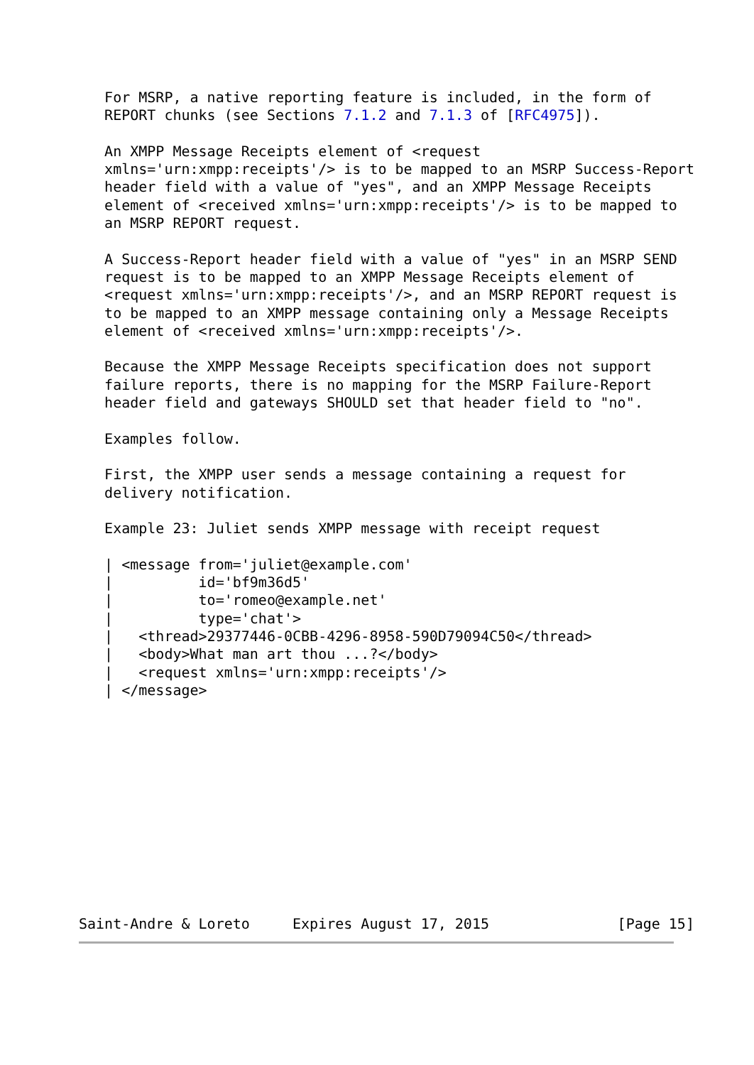For MSRP, a native reporting feature is included, in the form of
   REPORT chunks (see Sections 7.1.2 and 7.1.3 of [RFC4975]).

   An XMPP Message Receipts element of <request
   xmlns='urn:xmpp:receipts'/> is to be mapped to an MSRP Success-Report
   header field with a value of "yes", and an XMPP Message Receipts
   element of <received xmlns='urn:xmpp:receipts'/> is to be mapped to
   an MSRP REPORT request.

   A Success-Report header field with a value of "yes" in an MSRP SEND
   request is to be mapped to an XMPP Message Receipts element of
   <request xmlns='urn:xmpp:receipts'/>, and an MSRP REPORT request is
   to be mapped to an XMPP message containing only a Message Receipts
   element of <received xmlns='urn:xmpp:receipts'/>.

   Because the XMPP Message Receipts specification does not support
   failure reports, there is no mapping for the MSRP Failure-Report
   header field and gateways SHOULD set that header field to "no".

   Examples follow.

   First, the XMPP user sends a message containing a request for
   delivery notification.

   Example 23: Juliet sends XMPP message with receipt request

   | <message from='juliet@example.com'
   |          id='bf9m36d5'
   |          to='romeo@example.net'
   |          type='chat'>
   |   <thread>29377446-0CBB-4296-8958-590D79094C50</thread>
   |   <body>What man art thou ...?</body>
   |   <request xmlns='urn:xmpp:receipts'/>
   | </message>












Saint-Andre & Loreto     Expires August 17, 2015               [Page 15]